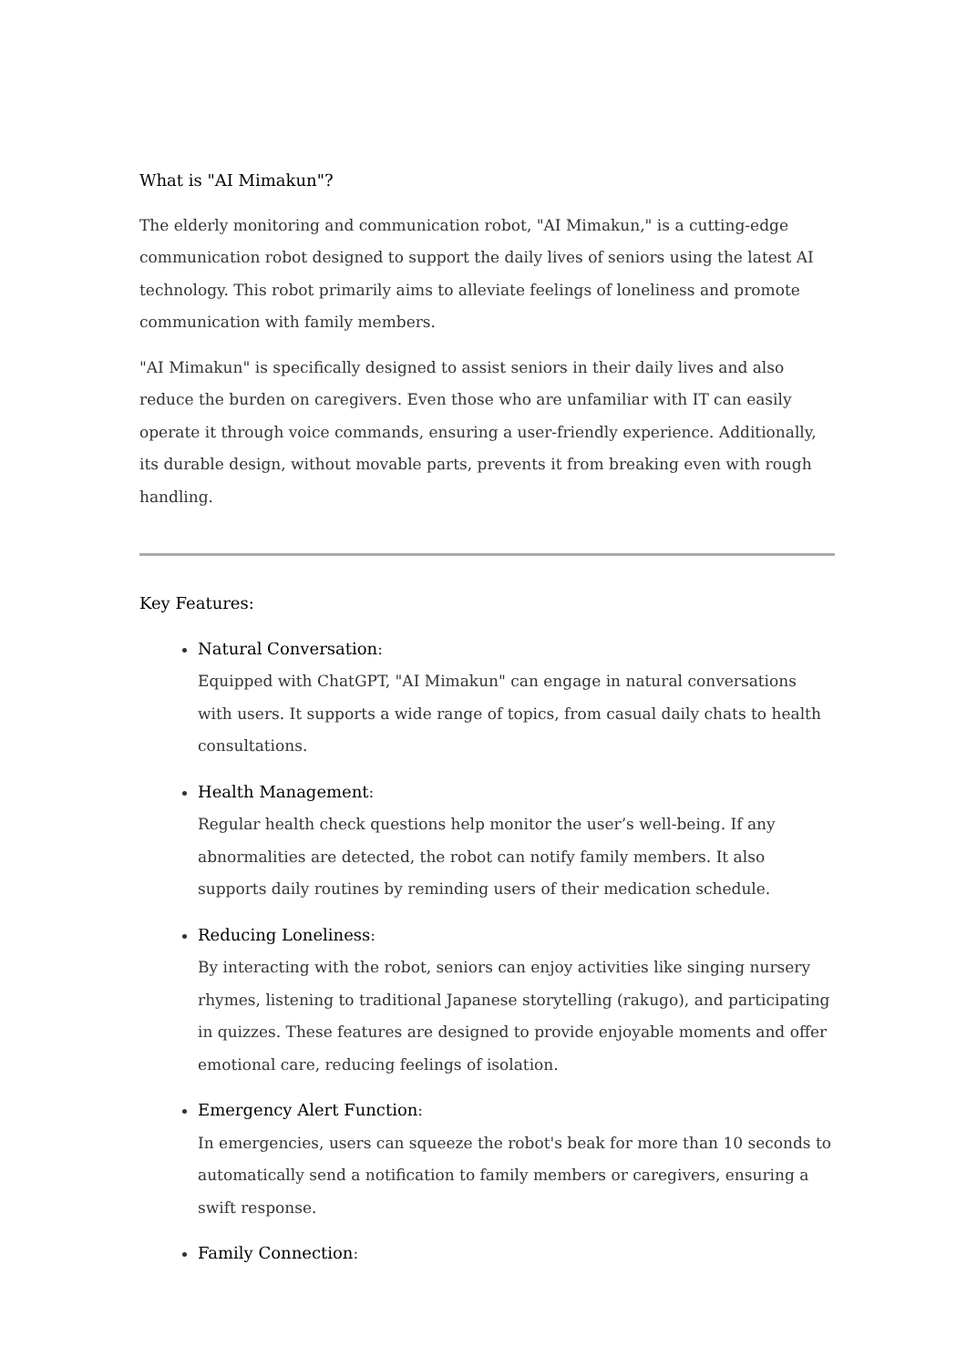What is "AI Mimakun"?
The elderly monitoring and communication robot, "AI Mimakun," is a cutting-edge communication robot designed to support the daily lives of seniors using the latest AI technology. This robot primarily aims to alleviate feelings of loneliness and promote communication with family members.
"AI Mimakun" is specifically designed to assist seniors in their daily lives and also reduce the burden on caregivers. Even those who are unfamiliar with IT can easily operate it through voice commands, ensuring a user-friendly experience. Additionally, its durable design, without movable parts, prevents it from breaking even with rough handling.
Key Features:
Natural Conversation:
Equipped with ChatGPT, "AI Mimakun" can engage in natural conversations with users. It supports a wide range of topics, from casual daily chats to health consultations.
Health Management:
Regular health check questions help monitor the user’s well-being. If any abnormalities are detected, the robot can notify family members. It also supports daily routines by reminding users of their medication schedule.
Reducing Loneliness:
By interacting with the robot, seniors can enjoy activities like singing nursery rhymes, listening to traditional Japanese storytelling (rakugo), and participating in quizzes. These features are designed to provide enjoyable moments and offer emotional care, reducing feelings of isolation.
Emergency Alert Function:
In emergencies, users can squeeze the robot's beak for more than 10 seconds to automatically send a notification to family members or caregivers, ensuring a swift response.
Family Connection: